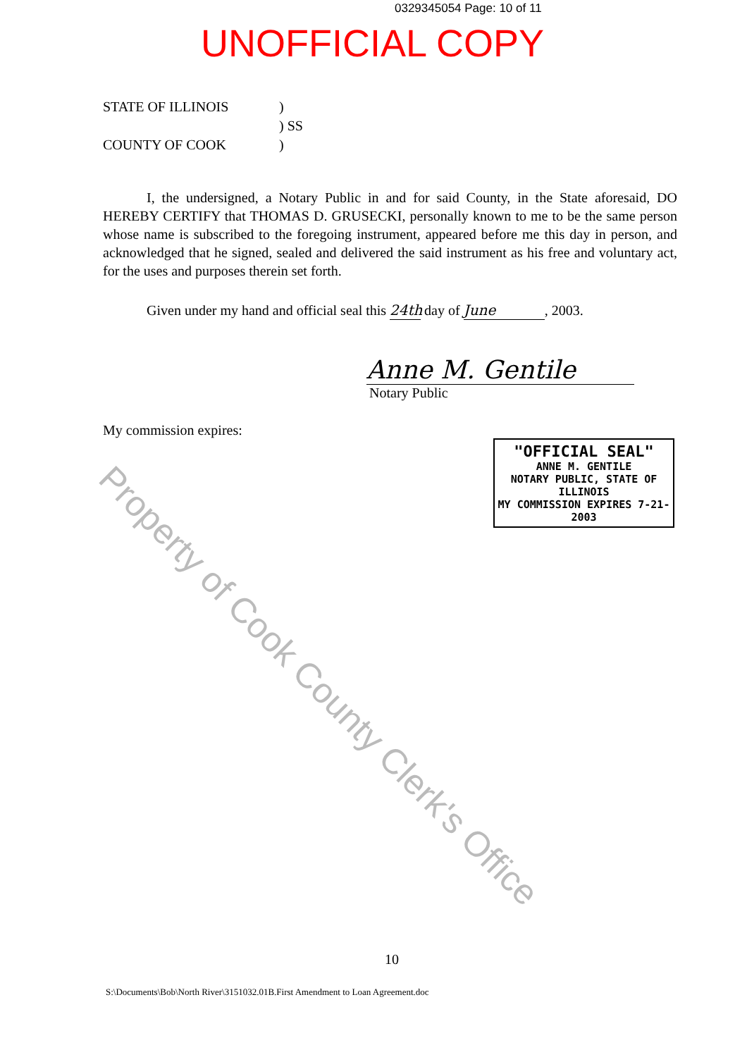0329345054 Page: 10 of 11
UNOFFICIAL COPY
STATE OF ILLINOIS
)
) SS
COUNTY OF COOK
)
I, the undersigned, a Notary Public in and for said County, in the State aforesaid, DO HEREBY CERTIFY that THOMAS D. GRUSECKI, personally known to me to be the same person whose name is subscribed to the foregoing instrument, appeared before me this day in person, and acknowledged that he signed, sealed and delivered the said instrument as his free and voluntary act, for the uses and purposes therein set forth.
Given under my hand and official seal this 24th day of June, 2003.
Anne M. Gentile
Notary Public
My commission expires:
"OFFICIAL SEAL"
ANNE M. GENTILE
NOTARY PUBLIC, STATE OF ILLINOIS
MY COMMISSION EXPIRES 7-21-2003
Property of Cook County Clerk's Office
10
S:\Documents\Bob\North River\3151032.01B.First Amendment to Loan Agreement.doc